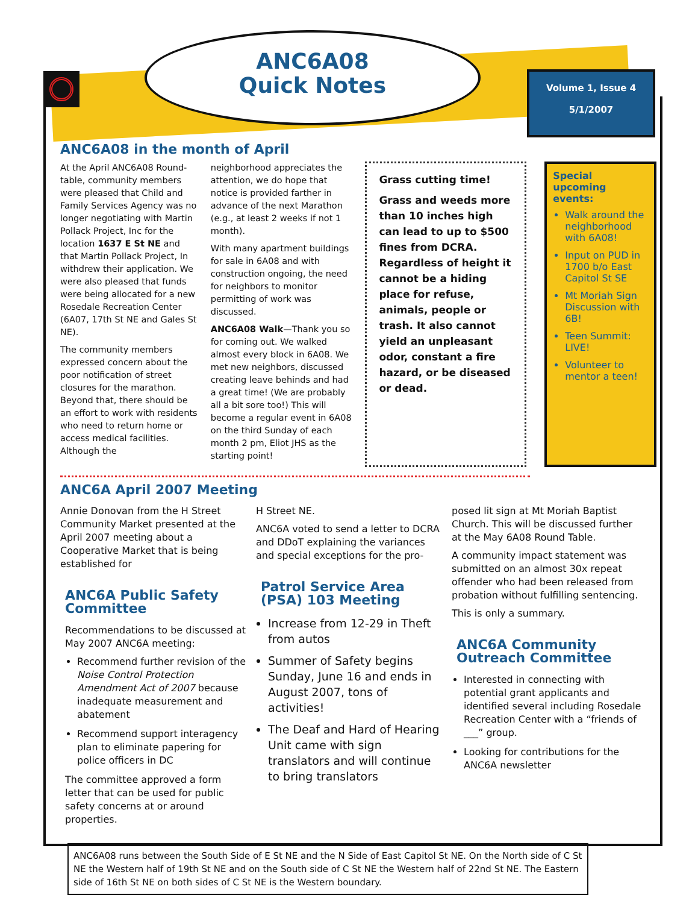ANC6A08
Quick Notes
Volume 1, Issue 4
5/1/2007
ANC6A08 in the month of April
At the April ANC6A08 Round-table, community members were pleased that Child and Family Services Agency was no longer negotiating with Martin Pollack Project, Inc for the location 1637 E St NE and that Martin Pollack Project, In withdrew their application. We were also pleased that funds were being allocated for a new Rosedale Recreation Center (6A07, 17th St NE and Gales St NE).
The community members expressed concern about the poor notification of street closures for the marathon. Beyond that, there should be an effort to work with residents who need to return home or access medical facilities. Although the
neighborhood appreciates the attention, we do hope that notice is provided farther in advance of the next Marathon (e.g., at least 2 weeks if not 1 month).
With many apartment buildings for sale in 6A08 and with construction ongoing, the need for neighbors to monitor permitting of work was discussed.
ANC6A08 Walk—Thank you so for coming out. We walked almost every block in 6A08. We met new neighbors, discussed creating leave behinds and had a great time! (We are probably all a bit sore too!) This will become a regular event in 6A08 on the third Sunday of each month 2 pm, Eliot JHS as the starting point!
Grass cutting time!
Grass and weeds more than 10 inches high can lead to up to $500 fines from DCRA. Regardless of height it cannot be a hiding place for refuse, animals, people or trash. It also cannot yield an unpleasant odor, constant a fire hazard, or be diseased or dead.
Special upcoming events:
Walk around the neighborhood with 6A08!
Input on PUD in 1700 b/o East Capitol St SE
Mt Moriah Sign Discussion with 6B!
Teen Summit: LIVE!
Volunteer to mentor a teen!
ANC6A April 2007 Meeting
Annie Donovan from the H Street Community Market presented at the April 2007 meeting about a Cooperative Market that is being established for
ANC6A Public Safety Committee
Recommendations to be discussed at May 2007 ANC6A meeting:
Recommend further revision of the Noise Control Protection Amendment Act of 2007 because inadequate measurement and abatement
Recommend support interagency plan to eliminate papering for police officers in DC
The committee approved a form letter that can be used for public safety concerns at or around properties.
H Street NE.
ANC6A voted to send a letter to DCRA and DDoT explaining the variances and special exceptions for the pro-
Patrol Service Area (PSA) 103 Meeting
Increase from 12-29 in Theft from autos
Summer of Safety begins Sunday, June 16 and ends in August 2007, tons of activities!
The Deaf and Hard of Hearing Unit came with sign translators and will continue to bring translators
posed lit sign at Mt Moriah Baptist Church. This will be discussed further at the May 6A08 Round Table.
A community impact statement was submitted on an almost 30x repeat offender who had been released from probation without fulfilling sentencing.
This is only a summary.
ANC6A Community Outreach Committee
Interested in connecting with potential grant applicants and identified several including Rosedale Recreation Center with a “friends of ___” group.
Looking for contributions for the ANC6A newsletter
ANC6A08 runs between the South Side of E St NE and the N Side of East Capitol St NE. On the North side of C St NE the Western half of 19th St NE and on the South side of C St NE the Western half of 22nd St NE. The Eastern side of 16th St NE on both sides of C St NE is the Western boundary.